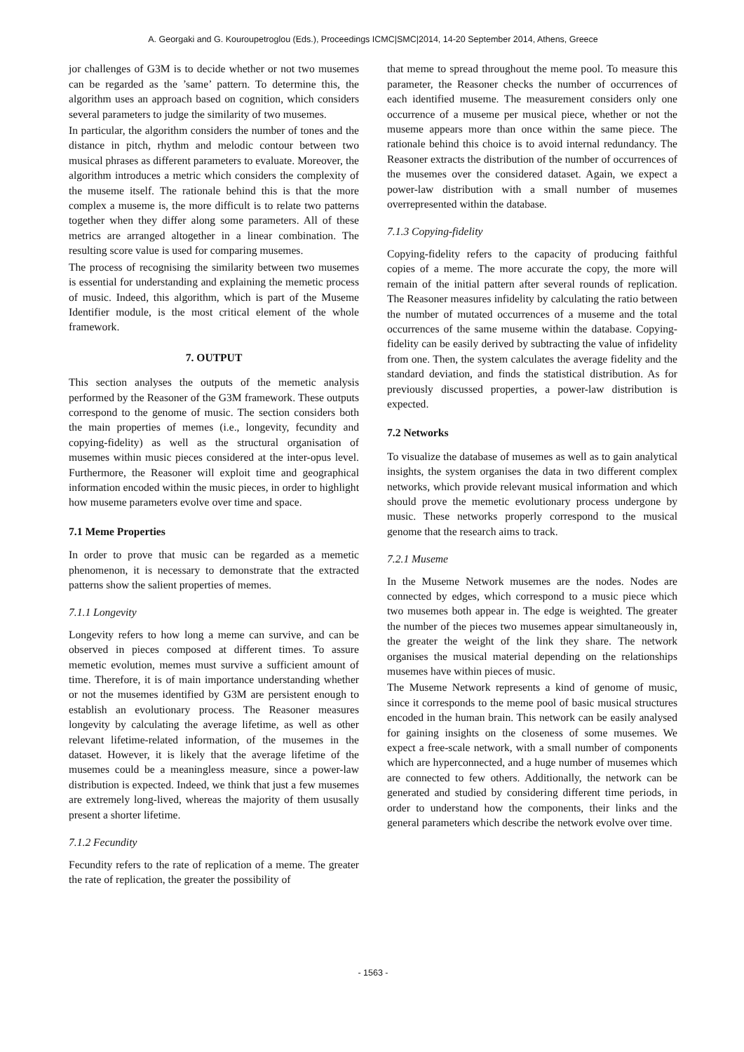A. Georgaki and G. Kouroupetroglou (Eds.), Proceedings ICMC|SMC|2014, 14-20 September 2014, Athens, Greece
jor challenges of G3M is to decide whether or not two musemes can be regarded as the ’same’ pattern. To determine this, the algorithm uses an approach based on cognition, which considers several parameters to judge the similarity of two musemes.
In particular, the algorithm considers the number of tones and the distance in pitch, rhythm and melodic contour between two musical phrases as different parameters to evaluate. Moreover, the algorithm introduces a metric which considers the complexity of the museme itself. The rationale behind this is that the more complex a museme is, the more difficult is to relate two patterns together when they differ along some parameters. All of these metrics are arranged altogether in a linear combination. The resulting score value is used for comparing musemes.
The process of recognising the similarity between two musemes is essential for understanding and explaining the memetic process of music. Indeed, this algorithm, which is part of the Museme Identifier module, is the most critical element of the whole framework.
7. OUTPUT
This section analyses the outputs of the memetic analysis performed by the Reasoner of the G3M framework. These outputs correspond to the genome of music. The section considers both the main properties of memes (i.e., longevity, fecundity and copying-fidelity) as well as the structural organisation of musemes within music pieces considered at the inter-opus level. Furthermore, the Reasoner will exploit time and geographical information encoded within the music pieces, in order to highlight how museme parameters evolve over time and space.
7.1 Meme Properties
In order to prove that music can be regarded as a memetic phenomenon, it is necessary to demonstrate that the extracted patterns show the salient properties of memes.
7.1.1 Longevity
Longevity refers to how long a meme can survive, and can be observed in pieces composed at different times. To assure memetic evolution, memes must survive a sufficient amount of time. Therefore, it is of main importance understanding whether or not the musemes identified by G3M are persistent enough to establish an evolutionary process. The Reasoner measures longevity by calculating the average lifetime, as well as other relevant lifetime-related information, of the musemes in the dataset. However, it is likely that the average lifetime of the musemes could be a meaningless measure, since a power-law distribution is expected. Indeed, we think that just a few musemes are extremely long-lived, whereas the majority of them ususally present a shorter lifetime.
7.1.2 Fecundity
Fecundity refers to the rate of replication of a meme. The greater the rate of replication, the greater the possibility of
that meme to spread throughout the meme pool. To measure this parameter, the Reasoner checks the number of occurrences of each identified museme. The measurement considers only one occurrence of a museme per musical piece, whether or not the museme appears more than once within the same piece. The rationale behind this choice is to avoid internal redundancy. The Reasoner extracts the distribution of the number of occurrences of the musemes over the considered dataset. Again, we expect a power-law distribution with a small number of musemes overrepresented within the database.
7.1.3 Copying-fidelity
Copying-fidelity refers to the capacity of producing faithful copies of a meme. The more accurate the copy, the more will remain of the initial pattern after several rounds of replication. The Reasoner measures infidelity by calculating the ratio between the number of mutated occurrences of a museme and the total occurrences of the same museme within the database. Copying-fidelity can be easily derived by subtracting the value of infidelity from one. Then, the system calculates the average fidelity and the standard deviation, and finds the statistical distribution. As for previously discussed properties, a power-law distribution is expected.
7.2 Networks
To visualize the database of musemes as well as to gain analytical insights, the system organises the data in two different complex networks, which provide relevant musical information and which should prove the memetic evolutionary process undergone by music. These networks properly correspond to the musical genome that the research aims to track.
7.2.1 Museme
In the Museme Network musemes are the nodes. Nodes are connected by edges, which correspond to a music piece which two musemes both appear in. The edge is weighted. The greater the number of the pieces two musemes appear simultaneously in, the greater the weight of the link they share. The network organises the musical material depending on the relationships musemes have within pieces of music.
The Museme Network represents a kind of genome of music, since it corresponds to the meme pool of basic musical structures encoded in the human brain. This network can be easily analysed for gaining insights on the closeness of some musemes. We expect a free-scale network, with a small number of components which are hyperconnected, and a huge number of musemes which are connected to few others. Additionally, the network can be generated and studied by considering different time periods, in order to understand how the components, their links and the general parameters which describe the network evolve over time.
- 1563 -